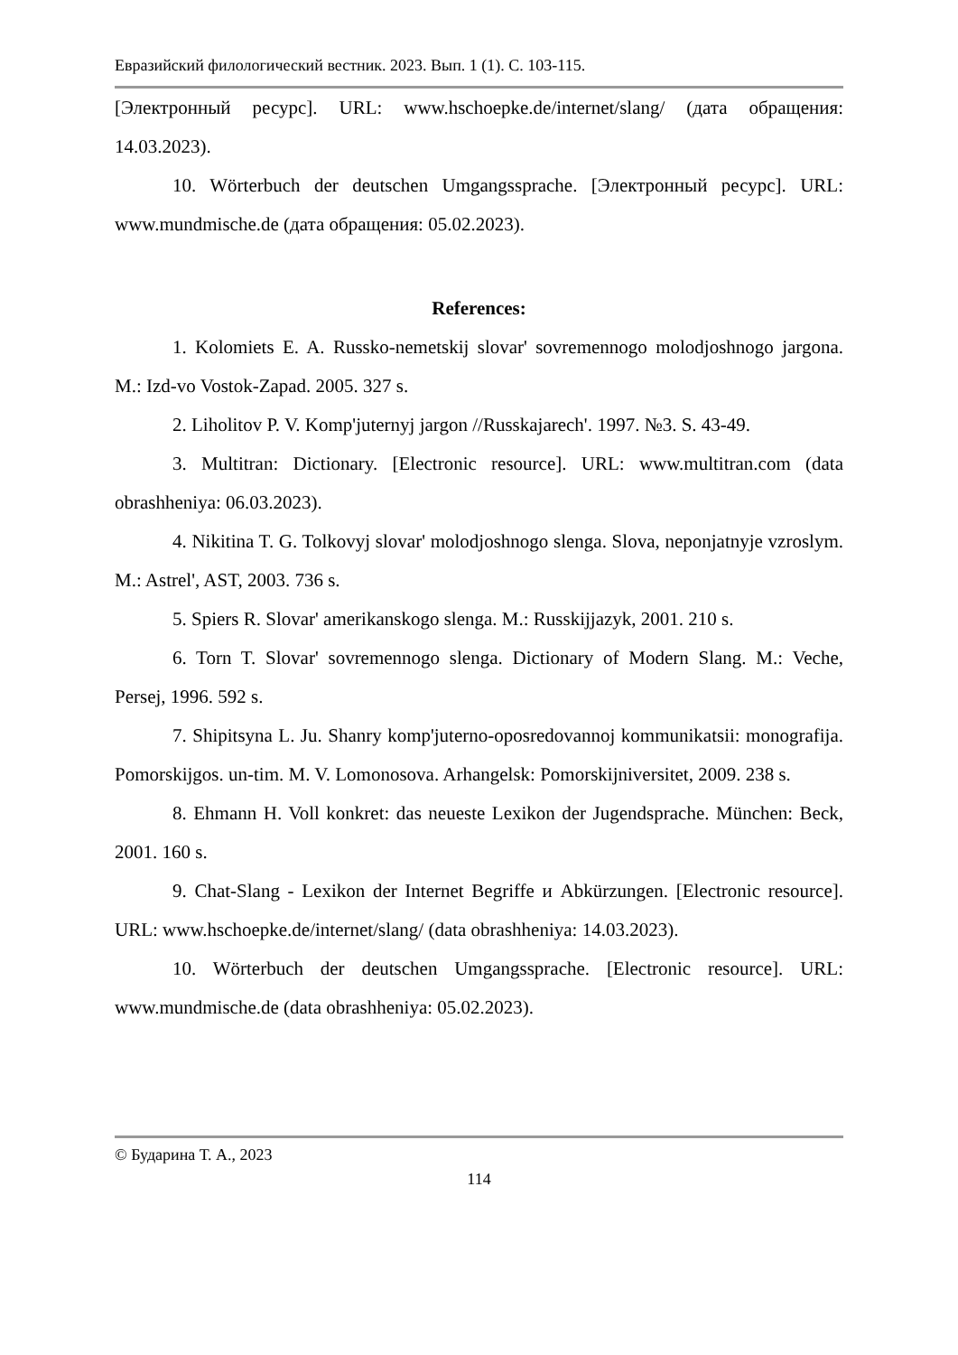Евразийский филологический вестник. 2023. Вып. 1 (1). С. 103-115.
[Электронный ресурс]. URL: www.hschoepke.de/internet/slang/ (дата обращения: 14.03.2023).
10. Wörterbuch der deutschen Umgangssprache. [Электронный ресурс]. URL: www.mundmische.de (дата обращения: 05.02.2023).
References:
1. Kolomiets E. A. Russko-nemetskij slovar' sovremennogo molodjoshnogo jargona. M.: Izd-vo Vostok-Zapad. 2005. 327 s.
2. Liholitov P. V. Komp'juternyj jargon //Russkajarech'. 1997. №3. S. 43-49.
3. Multitran: Dictionary. [Electronic resource]. URL: www.multitran.com (data obrashheniya: 06.03.2023).
4. Nikitina T. G. Tolkovyj slovar' molodjoshnogo slenga. Slova, neponjatnyje vzroslym. M.: Astrel', AST, 2003. 736 s.
5. Spiers R. Slovar' amerikanskogo slenga. M.: Russkijjazyk, 2001. 210 s.
6. Torn T. Slovar' sovremennogo slenga. Dictionary of Modern Slang. M.: Veche, Persej, 1996. 592 s.
7. Shipitsyna L. Ju. Shanry komp'juterno-oposredovannoj kommunikatsii: monografija. Pomorskijgos. un-tim. M. V. Lomonosova. Arhangelsk: Pomorskijniversitet, 2009. 238 s.
8. Ehmann H. Voll konkret: das neueste Lexikon der Jugendsprache. München: Beck, 2001. 160 s.
9. Chat-Slang - Lexikon der Internet Begriffe и Abkürzungen. [Electronic resource]. URL: www.hschoepke.de/internet/slang/ (data obrashheniya: 14.03.2023).
10. Wörterbuch der deutschen Umgangssprache. [Electronic resource]. URL: www.mundmische.de (data obrashheniya: 05.02.2023).
© Бударина Т. А., 2023
114